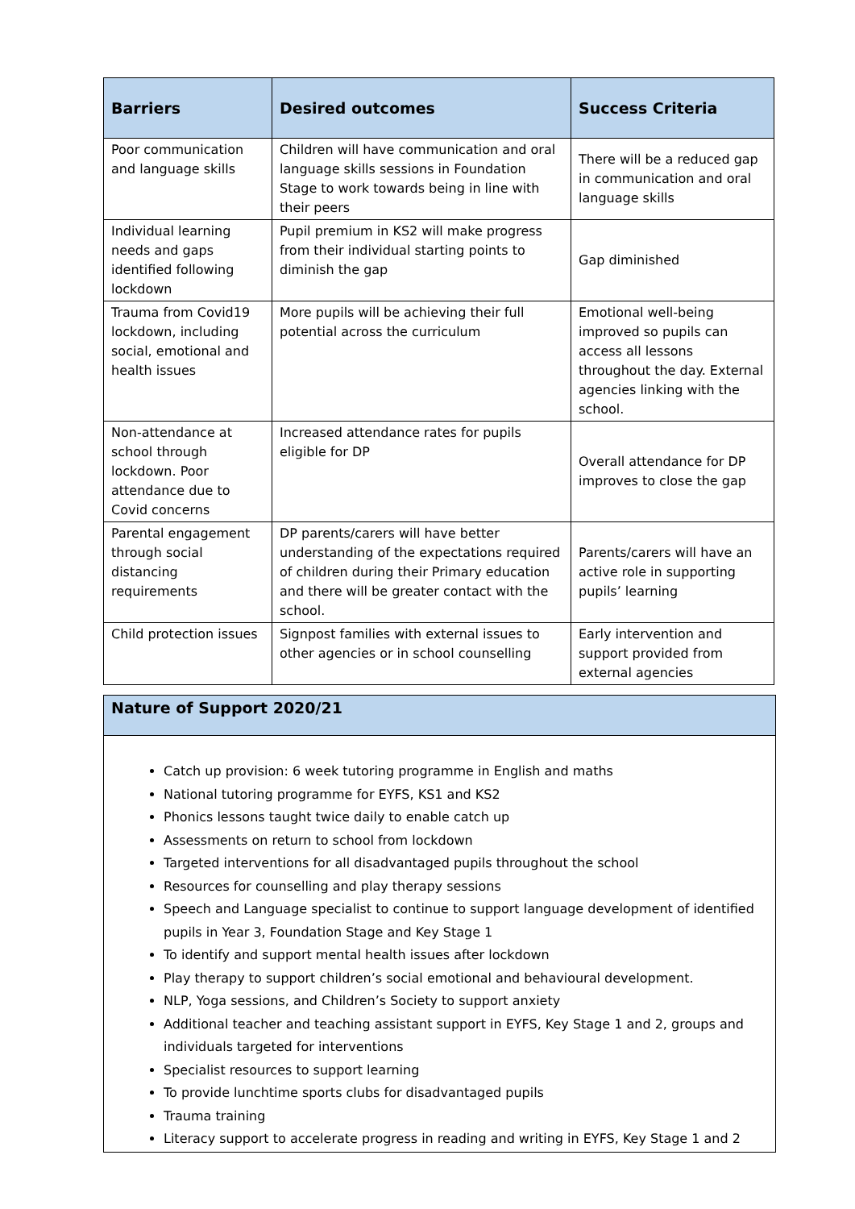| Barriers | Desired outcomes | Success Criteria |
| --- | --- | --- |
| Poor communication and language skills | Children will have communication and oral language skills sessions in Foundation Stage to work towards being in line with their peers | There will be a reduced gap in communication and oral language skills |
| Individual learning needs and gaps identified following lockdown | Pupil premium in KS2 will make progress from their individual starting points to diminish the gap | Gap diminished |
| Trauma from Covid19 lockdown, including social, emotional and health issues | More pupils will be achieving their full potential across the curriculum | Emotional well-being improved so pupils can access all lessons throughout the day. External agencies linking with the school. |
| Non-attendance at school through lockdown. Poor attendance due to Covid concerns | Increased attendance rates for pupils eligible for DP | Overall attendance for DP improves to close the gap |
| Parental engagement through social distancing requirements | DP parents/carers will have better understanding of the expectations required of children during their Primary education and there will be greater contact with the school. | Parents/carers will have an active role in supporting pupils’ learning |
| Child protection issues | Signpost families with external issues to other agencies or in school counselling | Early intervention and support provided from external agencies |
Nature of Support 2020/21
Catch up provision: 6 week tutoring programme in English and maths
National tutoring programme for EYFS, KS1 and KS2
Phonics lessons taught twice daily to enable catch up
Assessments on return to school from lockdown
Targeted interventions for all disadvantaged pupils throughout the school
Resources for counselling and play therapy sessions
Speech and Language specialist to continue to support language development of identified pupils in Year 3, Foundation Stage and Key Stage 1
To identify and support mental health issues after lockdown
Play therapy to support children’s social emotional and behavioural development.
NLP, Yoga sessions, and Children’s Society to support anxiety
Additional teacher and teaching assistant support in EYFS, Key Stage 1 and 2, groups and individuals targeted for interventions
Specialist resources to support learning
To provide lunchtime sports clubs for disadvantaged pupils
Trauma training
Literacy support to accelerate progress in reading and writing in EYFS, Key Stage 1 and 2